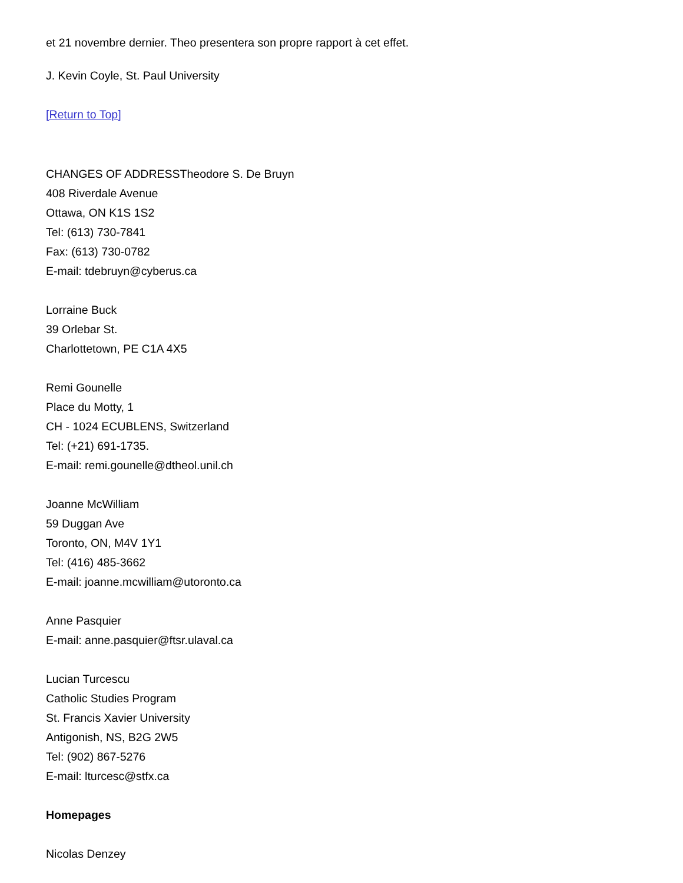et 21 novembre dernier. Theo presentera son propre rapport à cet effet.
J. Kevin Coyle, St. Paul University
[Return to Top]
CHANGES OF ADDRESSTheodore S. De Bruyn
408 Riverdale Avenue
Ottawa, ON K1S 1S2
Tel: (613) 730-7841
Fax: (613) 730-0782
E-mail: tdebruyn@cyberus.ca
Lorraine Buck
39 Orlebar St.
Charlottetown, PE C1A 4X5
Remi Gounelle
Place du Motty, 1
CH - 1024 ECUBLENS, Switzerland
Tel: (+21) 691-1735.
E-mail: remi.gounelle@dtheol.unil.ch
Joanne McWilliam
59 Duggan Ave
Toronto, ON, M4V 1Y1
Tel: (416) 485-3662
E-mail: joanne.mcwilliam@utoronto.ca
Anne Pasquier
E-mail: anne.pasquier@ftsr.ulaval.ca
Lucian Turcescu
Catholic Studies Program
St. Francis Xavier University
Antigonish, NS, B2G 2W5
Tel: (902) 867-5276
E-mail: lturcesc@stfx.ca
Homepages
Nicolas Denzey